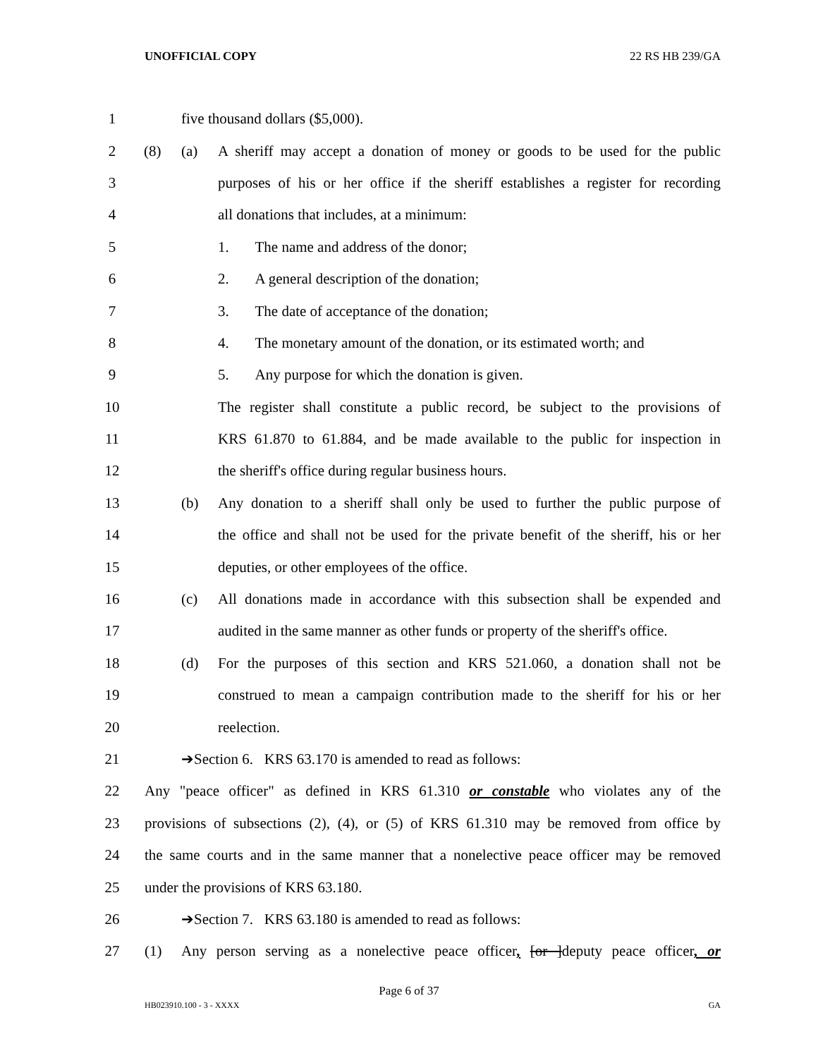UNOFFICIAL COPY 22 RS HB 239/GA
1 five thousand dollars ($5,000).
2 (8) (a) A sheriff may accept a donation of money or goods to be used for the public
3 purposes of his or her office if the sheriff establishes a register for recording
4 all donations that includes, at a minimum:
5 1. The name and address of the donor;
6 2. A general description of the donation;
7 3. The date of acceptance of the donation;
8 4. The monetary amount of the donation, or its estimated worth; and
9 5. Any purpose for which the donation is given.
10 The register shall constitute a public record, be subject to the provisions of
11 KRS 61.870 to 61.884, and be made available to the public for inspection in
12 the sheriff's office during regular business hours.
13 (b) Any donation to a sheriff shall only be used to further the public purpose of
14 the office and shall not be used for the private benefit of the sheriff, his or her
15 deputies, or other employees of the office.
16 (c) All donations made in accordance with this subsection shall be expended and
17 audited in the same manner as other funds or property of the sheriff's office.
18 (d) For the purposes of this section and KRS 521.060, a donation shall not be
19 construed to mean a campaign contribution made to the sheriff for his or her
20 reelection.
21 ➔Section 6. KRS 63.170 is amended to read as follows:
22 Any "peace officer" as defined in KRS 61.310 or constable who violates any of the
23 provisions of subsections (2), (4), or (5) of KRS 61.310 may be removed from office by
24 the same courts and in the same manner that a nonelective peace officer may be removed
25 under the provisions of KRS 63.180.
26 ➔Section 7. KRS 63.180 is amended to read as follows:
27 (1) Any person serving as a nonelective peace officer, [or ]deputy peace officer, or
Page 6 of 37
HB023910.100 - 3 - XXXX GA